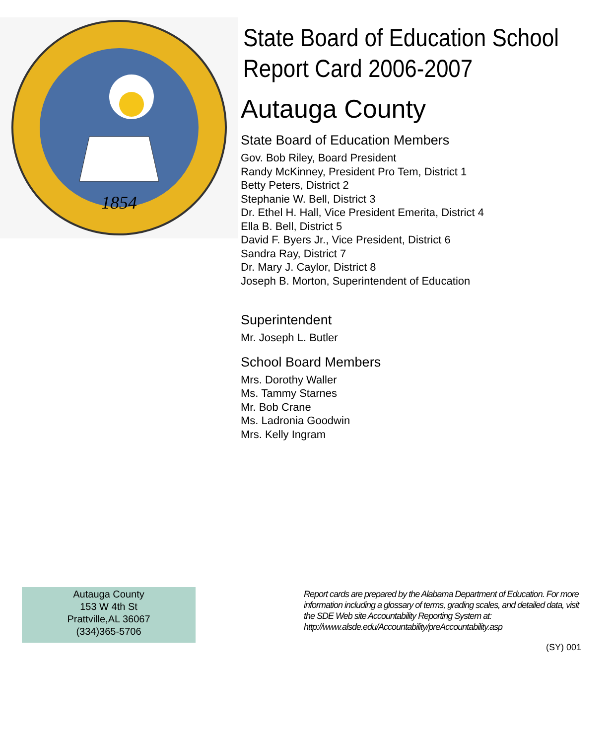1854
State Board of Education School Report Card 2006-2007
Autauga County
State Board of Education Members
Gov. Bob Riley, Board President
Randy McKinney, President Pro Tem, District 1
Betty Peters, District 2
Stephanie W. Bell, District 3
Dr. Ethel H. Hall, Vice President Emerita, District 4
Ella B. Bell, District 5
David F. Byers Jr., Vice President, District 6
Sandra Ray, District 7
Dr. Mary J. Caylor, District 8
Joseph B. Morton, Superintendent of Education
Superintendent
Mr. Joseph L. Butler
School Board Members
Mrs. Dorothy Waller
Ms. Tammy Starnes
Mr. Bob Crane
Ms. Ladronia Goodwin
Mrs. Kelly Ingram
Autauga County
153 W 4th St
Prattville,AL 36067
(334)365-5706
Report cards are prepared by the Alabama Department of Education. For more information including a glossary of terms, grading scales, and detailed data, visit the SDE Web site Accountability Reporting System at: http://www.alsde.edu/Accountability/preAccountability.asp
(SY) 001